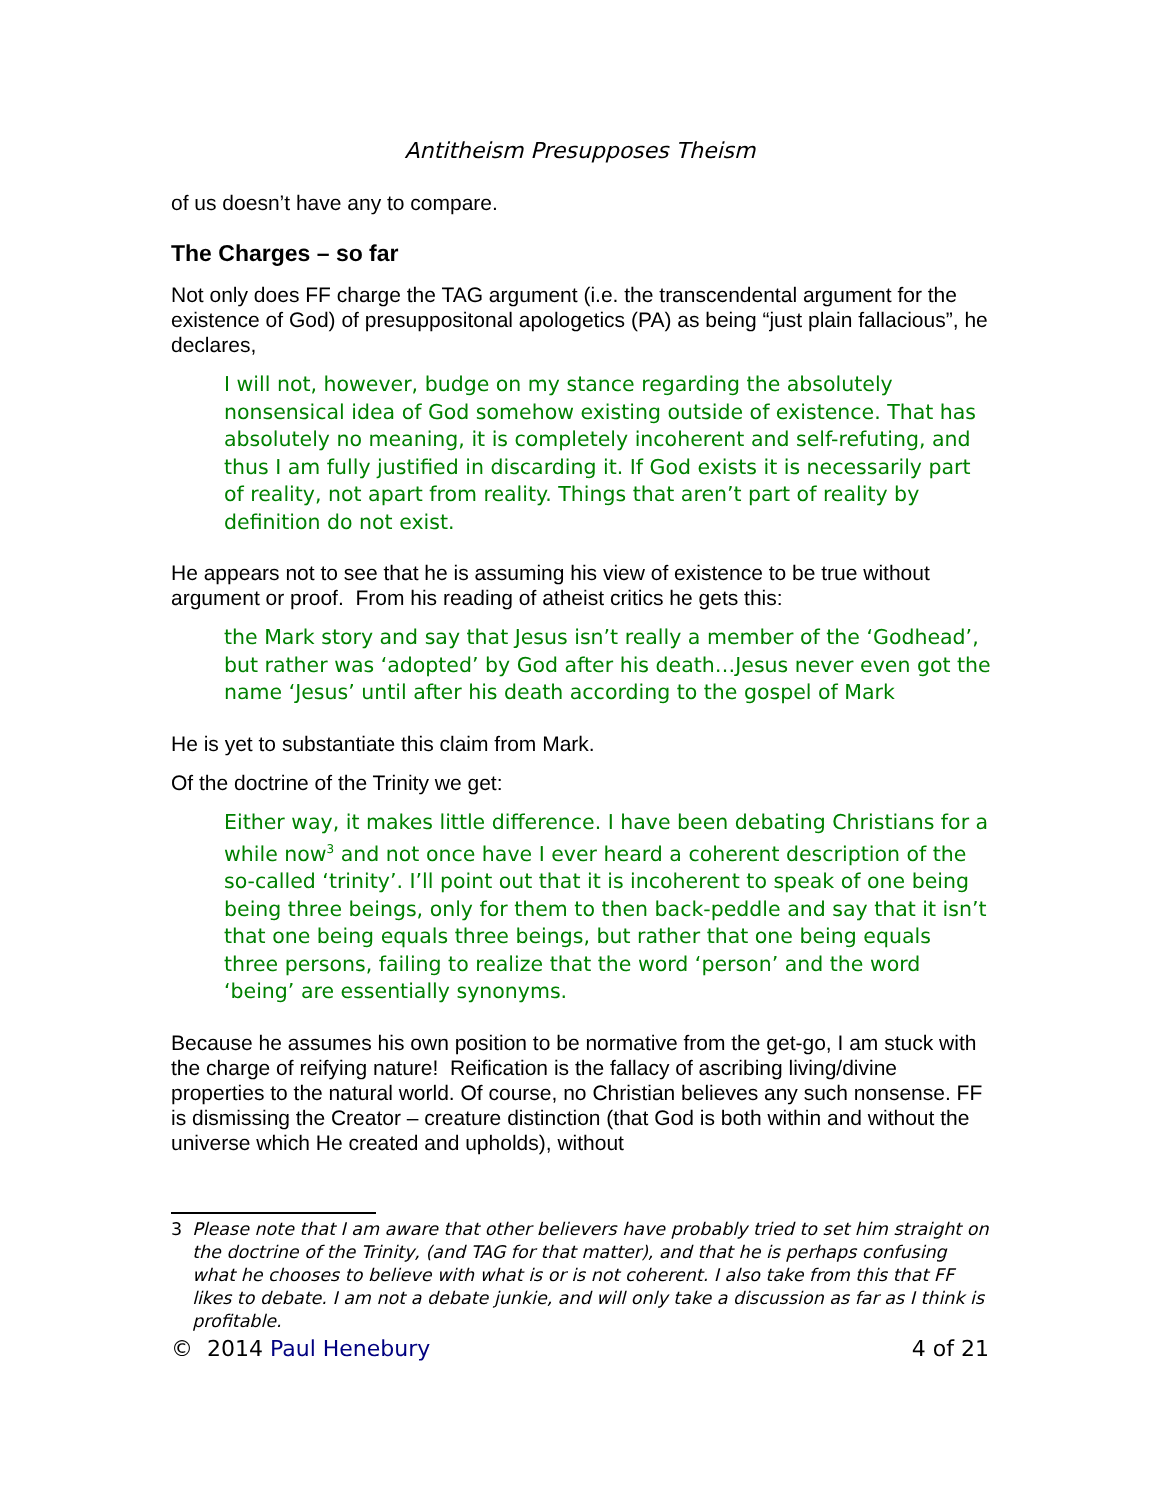Antitheism Presupposes Theism
of us doesn’t have any to compare.
The Charges – so far
Not only does FF charge the TAG argument (i.e. the transcendental argument for the existence of God) of presuppositonal apologetics (PA) as being “just plain fallacious”, he declares,
I will not, however, budge on my stance regarding the absolutely nonsensical idea of God somehow existing outside of existence. That has absolutely no meaning, it is completely incoherent and self-refuting, and thus I am fully justified in discarding it. If God exists it is necessarily part of reality, not apart from reality. Things that aren’t part of reality by definition do not exist.
He appears not to see that he is assuming his view of existence to be true without argument or proof. From his reading of atheist critics he gets this:
the Mark story and say that Jesus isn’t really a member of the ‘Godhead’, but rather was ‘adopted’ by God after his death…Jesus never even got the name ‘Jesus’ until after his death according to the gospel of Mark
He is yet to substantiate this claim from Mark.
Of the doctrine of the Trinity we get:
Either way, it makes little difference. I have been debating Christians for a while now<sup>3</sup> and not once have I ever heard a coherent description of the so-called ‘trinity’. I’ll point out that it is incoherent to speak of one being being three beings, only for them to then back-peddle and say that it isn’t that one being equals three beings, but rather that one being equals three persons, failing to realize that the word ‘person’ and the word ‘being’ are essentially synonyms.
Because he assumes his own position to be normative from the get-go, I am stuck with the charge of reifying nature! Reification is the fallacy of ascribing living/divine properties to the natural world. Of course, no Christian believes any such nonsense. FF is dismissing the Creator – creature distinction (that God is both within and without the universe which He created and upholds), without
3 Please note that I am aware that other believers have probably tried to set him straight on the doctrine of the Trinity, (and TAG for that matter), and that he is perhaps confusing what he chooses to believe with what is or is not coherent. I also take from this that FF likes to debate. I am not a debate junkie, and will only take a discussion as far as I think is profitable.
© 2014 Paul Henebury 4 of 21